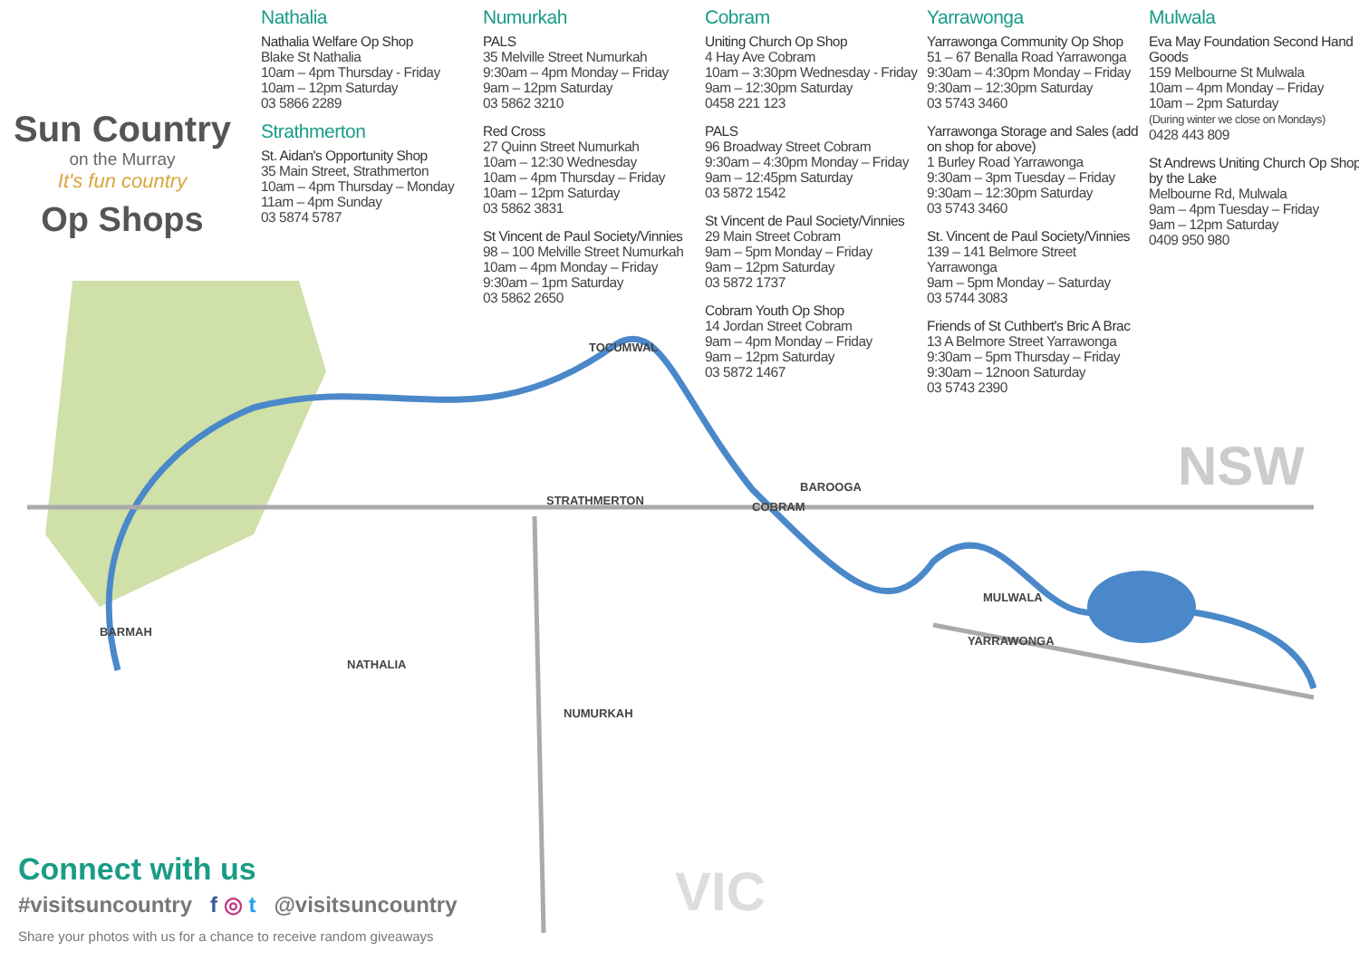Sun Country
on the Murray
It's fun country
Op Shops
Nathalia
Nathalia Welfare Op Shop
Blake St Nathalia
10am – 4pm Thursday - Friday
10am – 12pm Saturday
03 5866 2289
Strathmerton
St. Aidan's Opportunity Shop
35 Main Street, Strathmerton
10am – 4pm Thursday – Monday
11am – 4pm Sunday
03 5874 5787
Numurkah
PALS
35 Melville Street Numurkah
9:30am – 4pm Monday – Friday
9am – 12pm Saturday
03 5862 3210
Red Cross
27 Quinn Street Numurkah
10am – 12:30 Wednesday
10am – 4pm Thursday – Friday
10am – 12pm Saturday
03 5862 3831
St Vincent de Paul Society/Vinnies
98 – 100 Melville Street Numurkah
10am – 4pm Monday – Friday
9:30am – 1pm Saturday
03 5862 2650
Cobram
Uniting Church Op Shop
4 Hay Ave Cobram
10am – 3:30pm Wednesday - Friday
9am – 12:30pm Saturday
0458 221 123
PALS
96 Broadway Street Cobram
9:30am – 4:30pm Monday – Friday
9am – 12:45pm Saturday
03 5872 1542
St Vincent de Paul Society/Vinnies
29 Main Street Cobram
9am – 5pm Monday – Friday
9am – 12pm Saturday
03 5872 1737
Cobram Youth Op Shop
14 Jordan Street Cobram
9am – 4pm Monday – Friday
9am – 12pm Saturday
03 5872 1467
Yarrawonga
Yarrawonga Community Op Shop
51 – 67 Benalla Road Yarrawonga
9:30am – 4:30pm Monday – Friday
9:30am – 12:30pm Saturday
03 5743 3460
Yarrawonga Storage and Sales (add on shop for above)
1 Burley Road Yarrawonga
9:30am – 3pm Tuesday – Friday
9:30am – 12:30pm Saturday
03 5743 3460
St. Vincent de Paul Society/Vinnies
139 – 141 Belmore Street
Yarrawonga
9am – 5pm Monday – Saturday
03 5744 3083
Friends of St Cuthbert's Bric A Brac
13 A Belmore Street Yarrawonga
9:30am – 5pm Thursday – Friday
9:30am – 12noon Saturday
03 5743 2390
Mulwala
Eva May Foundation Second Hand Goods
159 Melbourne St Mulwala
10am – 4pm Monday – Friday
10am – 2pm Saturday
(During winter we close on Mondays)
0428 443 809
St Andrews Uniting Church Op Shop by the Lake
Melbourne Rd, Mulwala
9am – 4pm Tuesday – Friday
9am – 12pm Saturday
0409 950 980
TOCUMWAL
BAROOGA
COBRAM
STRATHMERTON
MULWALA
YARRAWONGA
BARMAH
NATHALIA
NUMURKAH
NSW
VIC
Connect with us
#visitsuncountry f ◎ t @visitsuncountry
Share your photos with us for a chance to receive random giveaways